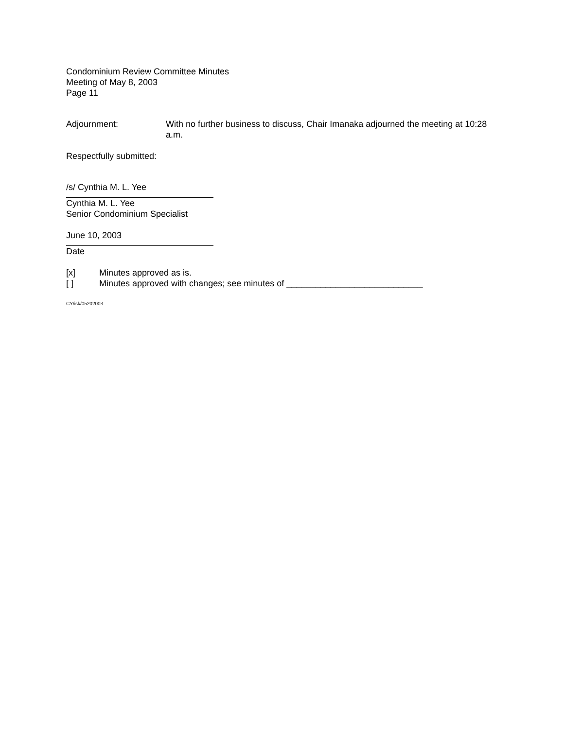Condominium Review Committee Minutes
Meeting of May 8, 2003
Page 11
Adjournment: With no further business to discuss, Chair Imanaka adjourned the meeting at 10:28 a.m.
Respectfully submitted:
/s/ Cynthia M. L. Yee
Cynthia M. L. Yee
Senior Condominium Specialist
June 10, 2003
Date
[x] Minutes approved as is.
[ ] Minutes approved with changes; see minutes of ____________________________
CY/isk/05202003